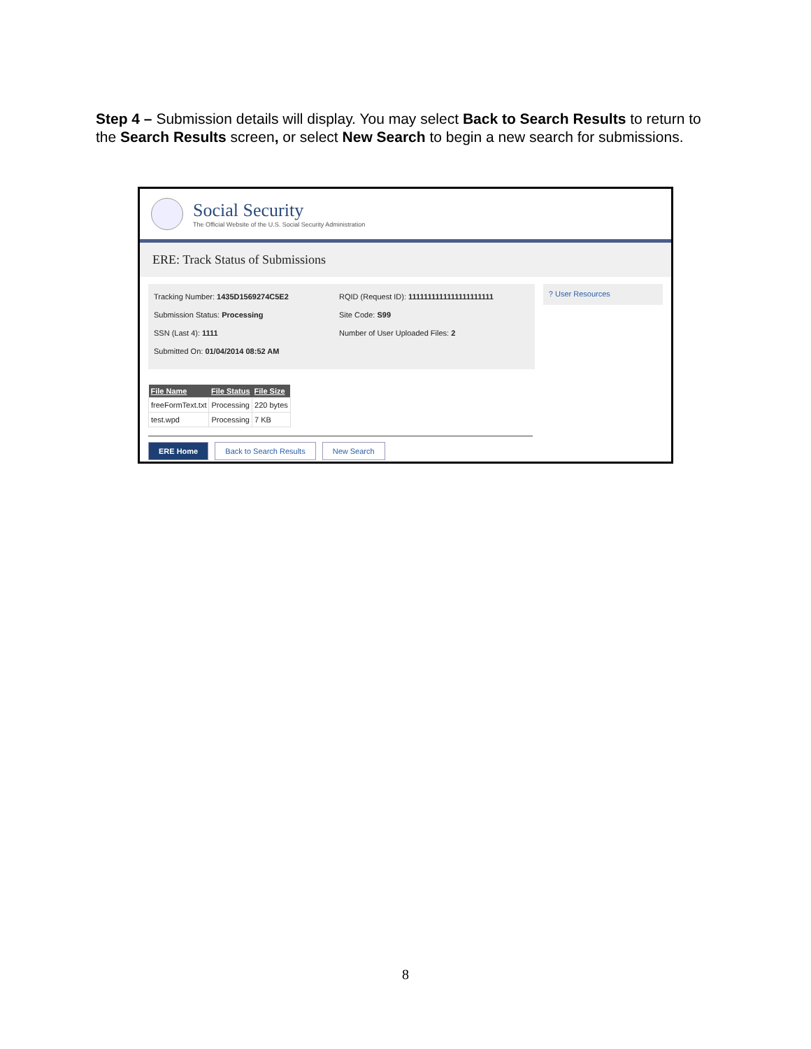Step 4 – Submission details will display. You may select Back to Search Results to return to the Search Results screen, or select New Search to begin a new search for submissions.
Social Security
The Official Website of the U.S. Social Security Administration
ERE: Track Status of Submissions
Tracking Number: 1435D1569274C5E2
Submission Status: Processing
SSN (Last 4): 1111
Submitted On: 01/04/2014 08:52 AM
RQID (Request ID): 1111111111111111111111
Site Code: S99
Number of User Uploaded Files: 2
? User Resources
| File Name | File Status | File Size |
| --- | --- | --- |
| freeFormText.txt | Processing | 220 bytes |
| test.wpd | Processing | 7 KB |
ERE Home Back to Search Results New Search
8